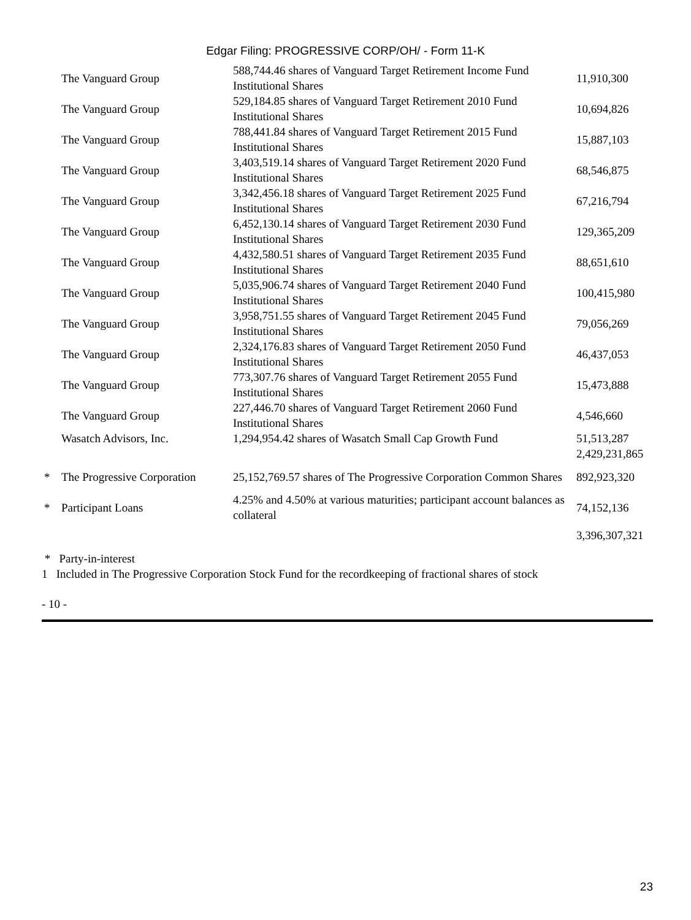Edgar Filing: PROGRESSIVE CORP/OH/ - Form 11-K
| | The Vanguard Group | 588,744.46 shares of Vanguard Target Retirement Income Fund Institutional Shares | 11,910,300 |
| | The Vanguard Group | 529,184.85 shares of Vanguard Target Retirement 2010 Fund Institutional Shares | 10,694,826 |
| | The Vanguard Group | 788,441.84 shares of Vanguard Target Retirement 2015 Fund Institutional Shares | 15,887,103 |
| | The Vanguard Group | 3,403,519.14 shares of Vanguard Target Retirement 2020 Fund Institutional Shares | 68,546,875 |
| | The Vanguard Group | 3,342,456.18 shares of Vanguard Target Retirement 2025 Fund Institutional Shares | 67,216,794 |
| | The Vanguard Group | 6,452,130.14 shares of Vanguard Target Retirement 2030 Fund Institutional Shares | 129,365,209 |
| | The Vanguard Group | 4,432,580.51 shares of Vanguard Target Retirement 2035 Fund Institutional Shares | 88,651,610 |
| | The Vanguard Group | 5,035,906.74 shares of Vanguard Target Retirement 2040 Fund Institutional Shares | 100,415,980 |
| | The Vanguard Group | 3,958,751.55 shares of Vanguard Target Retirement 2045 Fund Institutional Shares | 79,056,269 |
| | The Vanguard Group | 2,324,176.83 shares of Vanguard Target Retirement 2050 Fund Institutional Shares | 46,437,053 |
| | The Vanguard Group | 773,307.76 shares of Vanguard Target Retirement 2055 Fund Institutional Shares | 15,473,888 |
| | The Vanguard Group | 227,446.70 shares of Vanguard Target Retirement 2060 Fund Institutional Shares | 4,546,660 |
| | Wasatch Advisors, Inc. | 1,294,954.42 shares of Wasatch Small Cap Growth Fund | 51,513,287 |
| | | | 2,429,231,865 |
| * | The Progressive Corporation | 25,152,769.57 shares of The Progressive Corporation Common Shares | 892,923,320 |
| * | Participant Loans | 4.25% and 4.50% at various maturities; participant account balances as collateral | 74,152,136 |
| | | | 3,396,307,321 |
* Party-in-interest
1 Included in The Progressive Corporation Stock Fund for the recordkeeping of fractional shares of stock
- 10 -
23